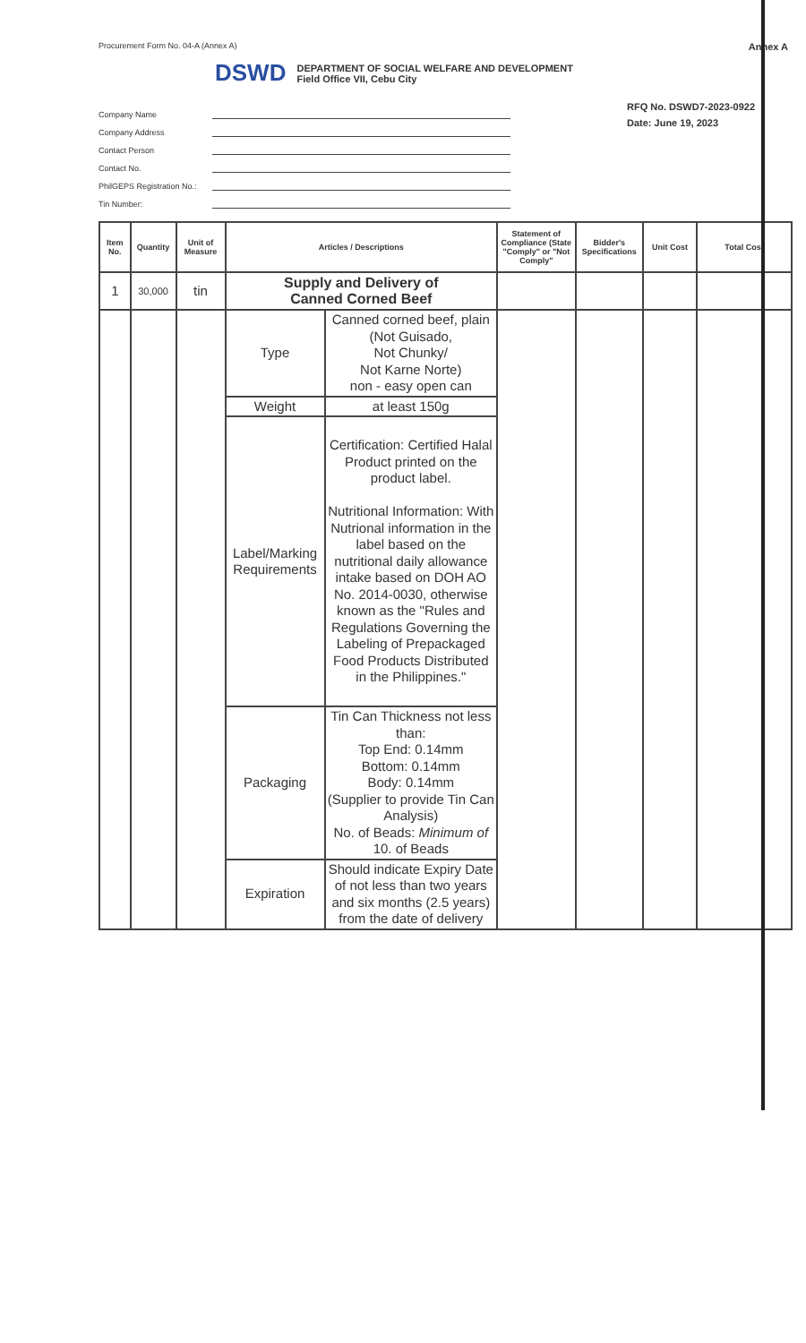Procurement Form No. 04-A (Annex A) Annex A
DSWD
DEPARTMENT OF SOCIAL WELFARE AND DEVELOPMENT
Field Office VII, Cebu City
Company Name
Company Address
Contact Person
Contact No.
PhilGEPS Registration No.:
Tin Number:
RFQ No. DSWD7-2023-0922
Date: June 19, 2023
| Item No. | Quantity | Unit of Measure | Articles / Descriptions | | Statement of Compliance (State "Comply" or "Not Comply" | Bidder's Specifications | Unit Cost | Total Cost |
| --- | --- | --- | --- | --- | --- | --- | --- | --- |
| 1 | 30,000 | tin | Supply and Delivery of Canned Corned Beef | | | | | |
| | | | Type | Canned corned beef, plain (Not Guisado, Not Chunky/ Not Karne Norte) non - easy open can | | | | |
| | | | Weight | at least 150g | | | | |
| | | | Label/Marking Requirements | Certification: Certified Halal Product printed on the product label. Nutritional Information: With Nutrional information in the label based on the nutritional daily allowance intake based on DOH AO No. 2014-0030, otherwise known as the "Rules and Regulations Governing the Labeling of Prepackaged Food Products Distributed in the Philippines." | | | | |
| | | | Packaging | Tin Can Thickness not less than: Top End: 0.14mm Bottom: 0.14mm Body: 0.14mm (Supplier to provide Tin Can Analysis) No. of Beads: Minimum of 10. of Beads | | | | |
| | | | Expiration | Should indicate Expiry Date of not less than two years and six months (2.5 years) from the date of delivery | | | | |